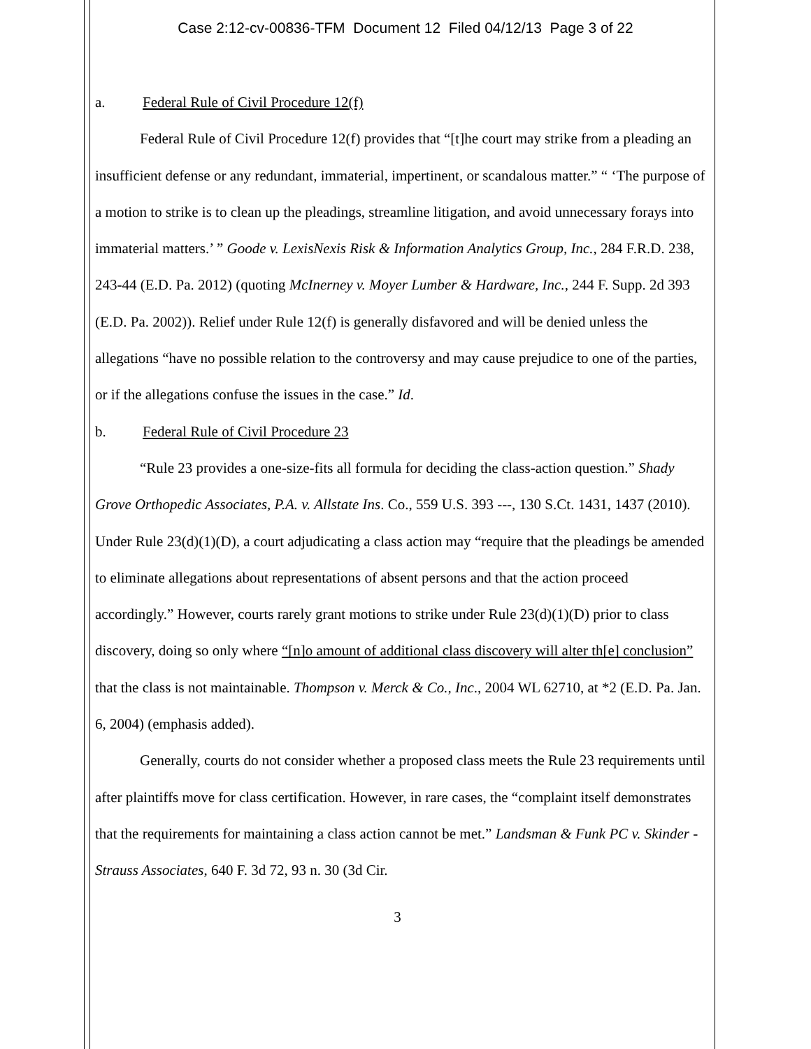Case 2:12-cv-00836-TFM Document 12 Filed 04/12/13 Page 3 of 22
a. Federal Rule of Civil Procedure 12(f)
Federal Rule of Civil Procedure 12(f) provides that “[t]he court may strike from a pleading an insufficient defense or any redundant, immaterial, impertinent, or scandalous matter.” “ ‘The purpose of a motion to strike is to clean up the pleadings, streamline litigation, and avoid unnecessary forays into immaterial matters.’ ” Goode v. LexisNexis Risk & Information Analytics Group, Inc., 284 F.R.D. 238, 243-44 (E.D. Pa. 2012) (quoting McInerney v. Moyer Lumber & Hardware, Inc., 244 F. Supp. 2d 393 (E.D. Pa. 2002)). Relief under Rule 12(f) is generally disfavored and will be denied unless the allegations “have no possible relation to the controversy and may cause prejudice to one of the parties, or if the allegations confuse the issues in the case.” Id.
b. Federal Rule of Civil Procedure 23
“Rule 23 provides a one-size-fits all formula for deciding the class-action question.” Shady Grove Orthopedic Associates, P.A. v. Allstate Ins. Co., 559 U.S. 393 ---, 130 S.Ct. 1431, 1437 (2010). Under Rule 23(d)(1)(D), a court adjudicating a class action may “require that the pleadings be amended to eliminate allegations about representations of absent persons and that the action proceed accordingly.” However, courts rarely grant motions to strike under Rule 23(d)(1)(D) prior to class discovery, doing so only where “[n]o amount of additional class discovery will alter th[e] conclusion” that the class is not maintainable. Thompson v. Merck & Co., Inc., 2004 WL 62710, at *2 (E.D. Pa. Jan. 6, 2004) (emphasis added).
Generally, courts do not consider whether a proposed class meets the Rule 23 requirements until after plaintiffs move for class certification. However, in rare cases, the “complaint itself demonstrates that the requirements for maintaining a class action cannot be met.” Landsman & Funk PC v. Skinder - Strauss Associates, 640 F. 3d 72, 93 n. 30 (3d Cir.
3